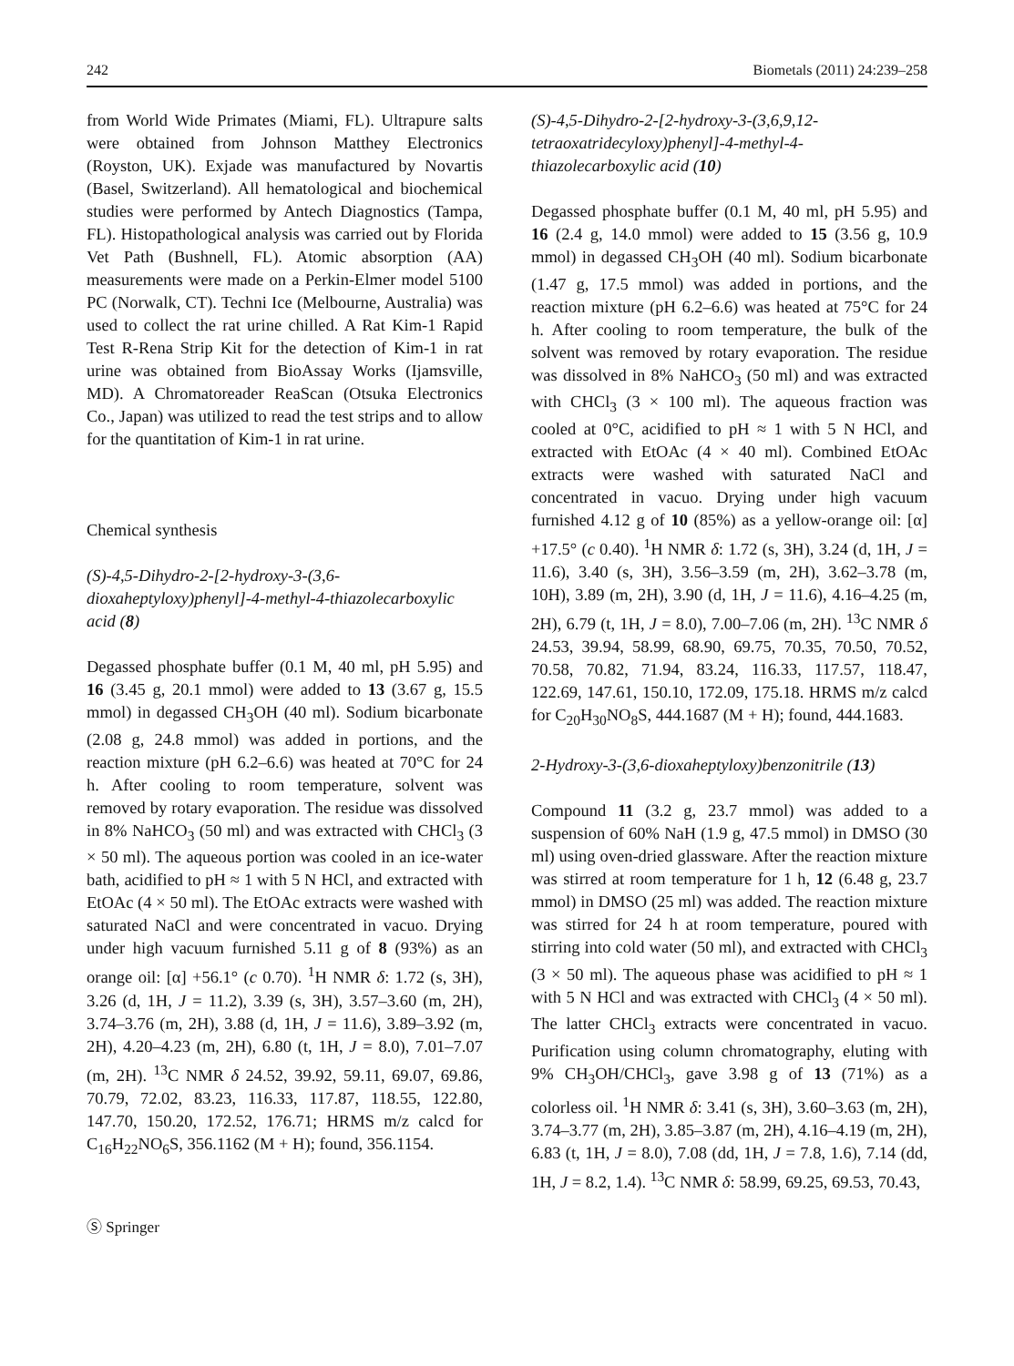242 Biometals (2011) 24:239–258
from World Wide Primates (Miami, FL). Ultrapure salts were obtained from Johnson Matthey Electronics (Royston, UK). Exjade was manufactured by Novartis (Basel, Switzerland). All hematological and biochemical studies were performed by Antech Diagnostics (Tampa, FL). Histopathological analysis was carried out by Florida Vet Path (Bushnell, FL). Atomic absorption (AA) measurements were made on a Perkin-Elmer model 5100 PC (Norwalk, CT). Techni Ice (Melbourne, Australia) was used to collect the rat urine chilled. A Rat Kim-1 Rapid Test R-Rena Strip Kit for the detection of Kim-1 in rat urine was obtained from BioAssay Works (Ijamsville, MD). A Chromatoreader ReaScan (Otsuka Electronics Co., Japan) was utilized to read the test strips and to allow for the quantitation of Kim-1 in rat urine.
Chemical synthesis
(S)-4,5-Dihydro-2-[2-hydroxy-3-(3,6-dioxaheptyloxy)phenyl]-4-methyl-4-thiazolecarboxylic acid (8)
Degassed phosphate buffer (0.1 M, 40 ml, pH 5.95) and 16 (3.45 g, 20.1 mmol) were added to 13 (3.67 g, 15.5 mmol) in degassed CH<sub>3</sub>OH (40 ml). Sodium bicarbonate (2.08 g, 24.8 mmol) was added in portions, and the reaction mixture (pH 6.2–6.6) was heated at 70°C for 24 h. After cooling to room temperature, solvent was removed by rotary evaporation. The residue was dissolved in 8% NaHCO<sub>3</sub> (50 ml) and was extracted with CHCl<sub>3</sub> (3 × 50 ml). The aqueous portion was cooled in an ice-water bath, acidified to pH ≈ 1 with 5 N HCl, and extracted with EtOAc (4 × 50 ml). The EtOAc extracts were washed with saturated NaCl and were concentrated in vacuo. Drying under high vacuum furnished 5.11 g of 8 (93%) as an orange oil: [α] +56.1° (c 0.70). <sup>1</sup>H NMR δ: 1.72 (s, 3H), 3.26 (d, 1H, J = 11.2), 3.39 (s, 3H), 3.57–3.60 (m, 2H), 3.74–3.76 (m, 2H), 3.88 (d, 1H, J = 11.6), 3.89–3.92 (m, 2H), 4.20–4.23 (m, 2H), 6.80 (t, 1H, J = 8.0), 7.01–7.07 (m, 2H). <sup>13</sup>C NMR δ 24.52, 39.92, 59.11, 69.07, 69.86, 70.79, 72.02, 83.23, 116.33, 117.87, 118.55, 122.80, 147.70, 150.20, 172.52, 176.71; HRMS m/z calcd for C<sub>16</sub>H<sub>22</sub>NO<sub>6</sub>S, 356.1162 (M + H); found, 356.1154.
(S)-4,5-Dihydro-2-[2-hydroxy-3-(3,6,9,12-tetraoxatridecyloxy)phenyl]-4-methyl-4-thiazolecarboxylic acid (10)
Degassed phosphate buffer (0.1 M, 40 ml, pH 5.95) and 16 (2.4 g, 14.0 mmol) were added to 15 (3.56 g, 10.9 mmol) in degassed CH<sub>3</sub>OH (40 ml). Sodium bicarbonate (1.47 g, 17.5 mmol) was added in portions, and the reaction mixture (pH 6.2–6.6) was heated at 75°C for 24 h. After cooling to room temperature, the bulk of the solvent was removed by rotary evaporation. The residue was dissolved in 8% NaHCO<sub>3</sub> (50 ml) and was extracted with CHCl<sub>3</sub> (3 × 100 ml). The aqueous fraction was cooled at 0°C, acidified to pH ≈ 1 with 5 N HCl, and extracted with EtOAc (4 × 40 ml). Combined EtOAc extracts were washed with saturated NaCl and concentrated in vacuo. Drying under high vacuum furnished 4.12 g of 10 (85%) as a yellow-orange oil: [α] +17.5° (c 0.40). <sup>1</sup>H NMR δ: 1.72 (s, 3H), 3.24 (d, 1H, J = 11.6), 3.40 (s, 3H), 3.56–3.59 (m, 2H), 3.62–3.78 (m, 10H), 3.89 (m, 2H), 3.90 (d, 1H, J = 11.6), 4.16–4.25 (m, 2H), 6.79 (t, 1H, J = 8.0), 7.00–7.06 (m, 2H). <sup>13</sup>C NMR δ 24.53, 39.94, 58.99, 68.90, 69.75, 70.35, 70.50, 70.52, 70.58, 70.82, 71.94, 83.24, 116.33, 117.57, 118.47, 122.69, 147.61, 150.10, 172.09, 175.18. HRMS m/z calcd for C<sub>20</sub>H<sub>30</sub>NO<sub>8</sub>S, 444.1687 (M + H); found, 444.1683.
2-Hydroxy-3-(3,6-dioxaheptyloxy)benzonitrile (13)
Compound 11 (3.2 g, 23.7 mmol) was added to a suspension of 60% NaH (1.9 g, 47.5 mmol) in DMSO (30 ml) using oven-dried glassware. After the reaction mixture was stirred at room temperature for 1 h, 12 (6.48 g, 23.7 mmol) in DMSO (25 ml) was added. The reaction mixture was stirred for 24 h at room temperature, poured with stirring into cold water (50 ml), and extracted with CHCl<sub>3</sub> (3 × 50 ml). The aqueous phase was acidified to pH ≈ 1 with 5 N HCl and was extracted with CHCl<sub>3</sub> (4 × 50 ml). The latter CHCl<sub>3</sub> extracts were concentrated in vacuo. Purification using column chromatography, eluting with 9% CH<sub>3</sub>OH/CHCl<sub>3</sub>, gave 3.98 g of 13 (71%) as a colorless oil. <sup>1</sup>H NMR δ: 3.41 (s, 3H), 3.60–3.63 (m, 2H), 3.74–3.77 (m, 2H), 3.85–3.87 (m, 2H), 4.16–4.19 (m, 2H), 6.83 (t, 1H, J = 8.0), 7.08 (dd, 1H, J = 7.8, 1.6), 7.14 (dd, 1H, J = 8.2, 1.4). <sup>13</sup>C NMR δ: 58.99, 69.25, 69.53, 70.43,
Ⓢ Springer